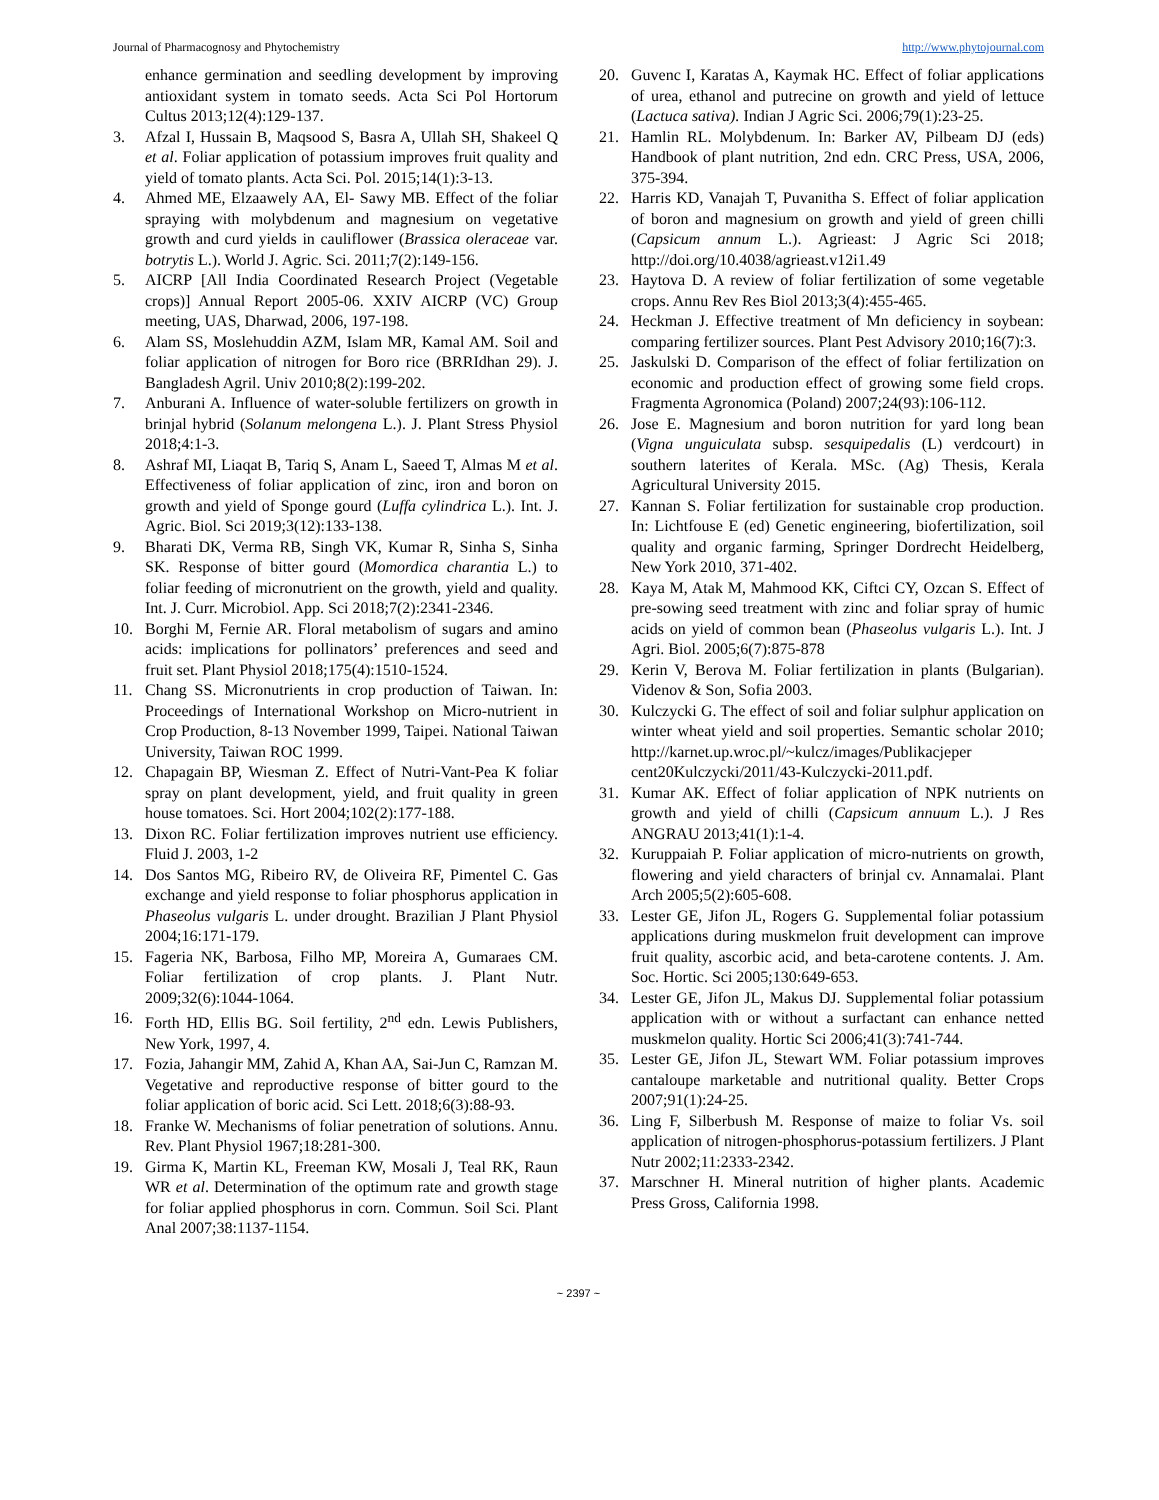Journal of Pharmacognosy and Phytochemistry http://www.phytojournal.com
enhance germination and seedling development by improving antioxidant system in tomato seeds. Acta Sci Pol Hortorum Cultus 2013;12(4):129-137.
3. Afzal I, Hussain B, Maqsood S, Basra A, Ullah SH, Shakeel Q et al. Foliar application of potassium improves fruit quality and yield of tomato plants. Acta Sci. Pol. 2015;14(1):3-13.
4. Ahmed ME, Elzaawely AA, El- Sawy MB. Effect of the foliar spraying with molybdenum and magnesium on vegetative growth and curd yields in cauliflower (Brassica oleraceae var. botrytis L.). World J. Agric. Sci. 2011;7(2):149-156.
5. AICRP [All India Coordinated Research Project (Vegetable crops)] Annual Report 2005-06. XXIV AICRP (VC) Group meeting, UAS, Dharwad, 2006, 197-198.
6. Alam SS, Moslehuddin AZM, Islam MR, Kamal AM. Soil and foliar application of nitrogen for Boro rice (BRRIdhan 29). J. Bangladesh Agril. Univ 2010;8(2):199-202.
7. Anburani A. Influence of water-soluble fertilizers on growth in brinjal hybrid (Solanum melongena L.). J. Plant Stress Physiol 2018;4:1-3.
8. Ashraf MI, Liaqat B, Tariq S, Anam L, Saeed T, Almas M et al. Effectiveness of foliar application of zinc, iron and boron on growth and yield of Sponge gourd (Luffa cylindrica L.). Int. J. Agric. Biol. Sci 2019;3(12):133-138.
9. Bharati DK, Verma RB, Singh VK, Kumar R, Sinha S, Sinha SK. Response of bitter gourd (Momordica charantia L.) to foliar feeding of micronutrient on the growth, yield and quality. Int. J. Curr. Microbiol. App. Sci 2018;7(2):2341-2346.
10. Borghi M, Fernie AR. Floral metabolism of sugars and amino acids: implications for pollinators’ preferences and seed and fruit set. Plant Physiol 2018;175(4):1510-1524.
11. Chang SS. Micronutrients in crop production of Taiwan. In: Proceedings of International Workshop on Micro-nutrient in Crop Production, 8-13 November 1999, Taipei. National Taiwan University, Taiwan ROC 1999.
12. Chapagain BP, Wiesman Z. Effect of Nutri-Vant-Pea K foliar spray on plant development, yield, and fruit quality in green house tomatoes. Sci. Hort 2004;102(2):177-188.
13. Dixon RC. Foliar fertilization improves nutrient use efficiency. Fluid J. 2003, 1-2
14. Dos Santos MG, Ribeiro RV, de Oliveira RF, Pimentel C. Gas exchange and yield response to foliar phosphorus application in Phaseolus vulgaris L. under drought. Brazilian J Plant Physiol 2004;16:171-179.
15. Fageria NK, Barbosa, Filho MP, Moreira A, Gumaraes CM. Foliar fertilization of crop plants. J. Plant Nutr. 2009;32(6):1044-1064.
16. Forth HD, Ellis BG. Soil fertility, 2<sup>nd</sup> edn. Lewis Publishers, New York, 1997, 4.
17. Fozia, Jahangir MM, Zahid A, Khan AA, Sai-Jun C, Ramzan M. Vegetative and reproductive response of bitter gourd to the foliar application of boric acid. Sci Lett. 2018;6(3):88-93.
18. Franke W. Mechanisms of foliar penetration of solutions. Annu. Rev. Plant Physiol 1967;18:281-300.
19. Girma K, Martin KL, Freeman KW, Mosali J, Teal RK, Raun WR et al. Determination of the optimum rate and growth stage for foliar applied phosphorus in corn. Commun. Soil Sci. Plant Anal 2007;38:1137-1154.
20. Guvenc I, Karatas A, Kaymak HC. Effect of foliar applications of urea, ethanol and putrecine on growth and yield of lettuce (Lactuca sativa). Indian J Agric Sci. 2006;79(1):23-25.
21. Hamlin RL. Molybdenum. In: Barker AV, Pilbeam DJ (eds) Handbook of plant nutrition, 2nd edn. CRC Press, USA, 2006, 375-394.
22. Harris KD, Vanajah T, Puvanitha S. Effect of foliar application of boron and magnesium on growth and yield of green chilli (Capsicum annum L.). Agrieast: J Agric Sci 2018; http://doi.org/10.4038/agrieast.v12i1.49
23. Haytova D. A review of foliar fertilization of some vegetable crops. Annu Rev Res Biol 2013;3(4):455-465.
24. Heckman J. Effective treatment of Mn deficiency in soybean: comparing fertilizer sources. Plant Pest Advisory 2010;16(7):3.
25. Jaskulski D. Comparison of the effect of foliar fertilization on economic and production effect of growing some field crops. Fragmenta Agronomica (Poland) 2007;24(93):106-112.
26. Jose E. Magnesium and boron nutrition for yard long bean (Vigna unguiculata subsp. sesquipedalis (L) verdcourt) in southern laterites of Kerala. MSc. (Ag) Thesis, Kerala Agricultural University 2015.
27. Kannan S. Foliar fertilization for sustainable crop production. In: Lichtfouse E (ed) Genetic engineering, biofertilization, soil quality and organic farming, Springer Dordrecht Heidelberg, New York 2010, 371-402.
28. Kaya M, Atak M, Mahmood KK, Ciftci CY, Ozcan S. Effect of pre-sowing seed treatment with zinc and foliar spray of humic acids on yield of common bean (Phaseolus vulgaris L.). Int. J Agri. Biol. 2005;6(7):875-878
29. Kerin V, Berova M. Foliar fertilization in plants (Bulgarian). Videnov & Son, Sofia 2003.
30. Kulczycki G. The effect of soil and foliar sulphur application on winter wheat yield and soil properties. Semantic scholar 2010; http://karnet.up.wroc.pl/~kulcz/images/Publikacjeper cent20Kulczycki/2011/43-Kulczycki-2011.pdf.
31. Kumar AK. Effect of foliar application of NPK nutrients on growth and yield of chilli (Capsicum annuum L.). J Res ANGRAU 2013;41(1):1-4.
32. Kuruppaiah P. Foliar application of micro-nutrients on growth, flowering and yield characters of brinjal cv. Annamalai. Plant Arch 2005;5(2):605-608.
33. Lester GE, Jifon JL, Rogers G. Supplemental foliar potassium applications during muskmelon fruit development can improve fruit quality, ascorbic acid, and beta-carotene contents. J. Am. Soc. Hortic. Sci 2005;130:649-653.
34. Lester GE, Jifon JL, Makus DJ. Supplemental foliar potassium application with or without a surfactant can enhance netted muskmelon quality. Hortic Sci 2006;41(3):741-744.
35. Lester GE, Jifon JL, Stewart WM. Foliar potassium improves cantaloupe marketable and nutritional quality. Better Crops 2007;91(1):24-25.
36. Ling F, Silberbush M. Response of maize to foliar Vs. soil application of nitrogen-phosphorus-potassium fertilizers. J Plant Nutr 2002;11:2333-2342.
37. Marschner H. Mineral nutrition of higher plants. Academic Press Gross, California 1998.
~ 2397 ~